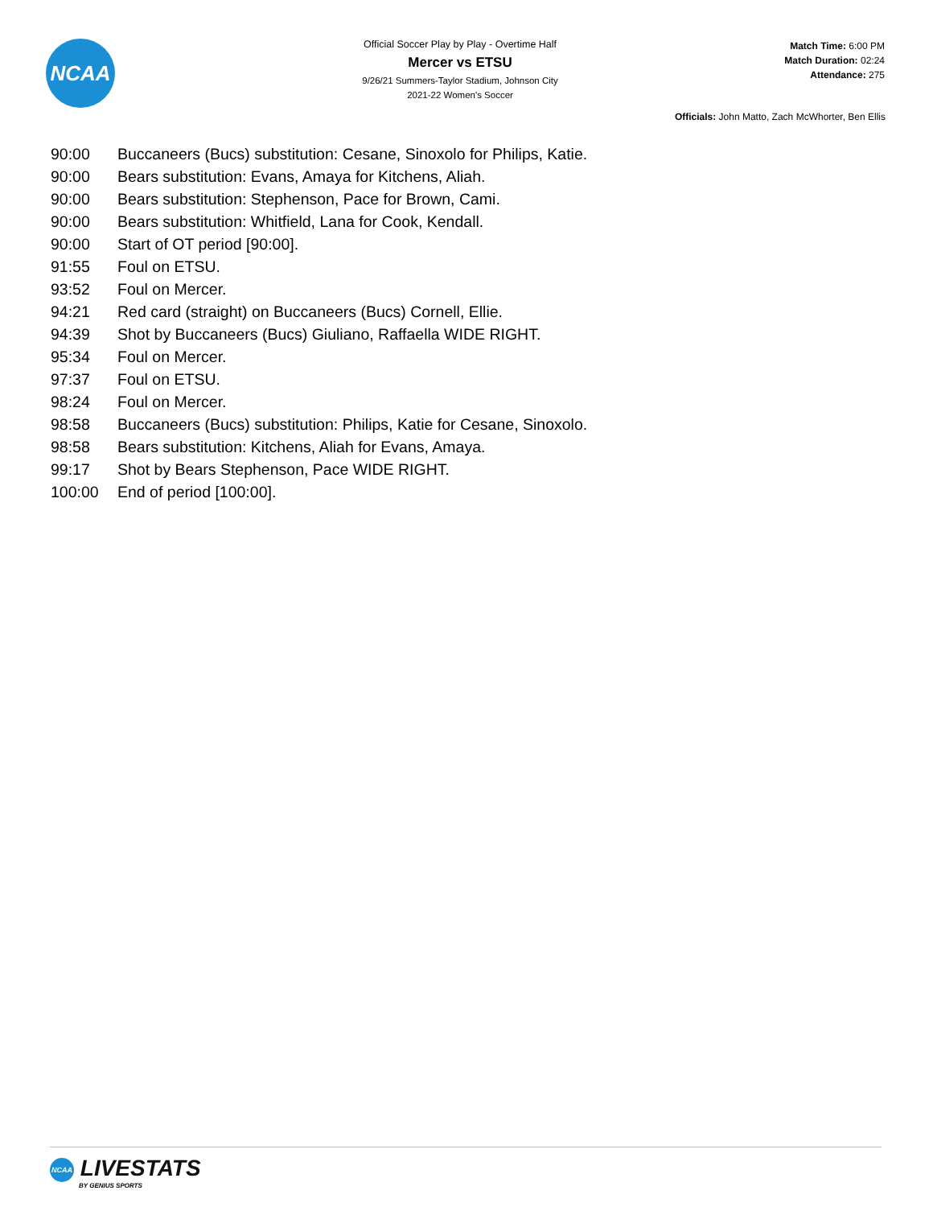NCAA
Official Soccer Play by Play - Overtime Half
Mercer vs ETSU
9/26/21 Summers-Taylor Stadium, Johnson City
2021-22 Women's Soccer
Match Time: 6:00 PM
Match Duration: 02:24
Attendance: 275
Officials: John Matto, Zach McWhorter, Ben Ellis
| 90:00 | Buccaneers (Bucs) substitution: Cesane, Sinoxolo for Philips, Katie. |
| 90:00 | Bears substitution: Evans, Amaya for Kitchens, Aliah. |
| 90:00 | Bears substitution: Stephenson, Pace for Brown, Cami. |
| 90:00 | Bears substitution: Whitfield, Lana for Cook, Kendall. |
| 90:00 | Start of OT period [90:00]. |
| 91:55 | Foul on ETSU. |
| 93:52 | Foul on Mercer. |
| 94:21 | Red card (straight) on Buccaneers (Bucs) Cornell, Ellie. |
| 94:39 | Shot by Buccaneers (Bucs) Giuliano, Raffaella WIDE RIGHT. |
| 95:34 | Foul on Mercer. |
| 97:37 | Foul on ETSU. |
| 98:24 | Foul on Mercer. |
| 98:58 | Buccaneers (Bucs) substitution: Philips, Katie for Cesane, Sinoxolo. |
| 98:58 | Bears substitution: Kitchens, Aliah for Evans, Amaya. |
| 99:17 | Shot by Bears Stephenson, Pace WIDE RIGHT. |
| 100:00 | End of period [100:00]. |
NCAA LIVESTATS
BY GENIUS SPORTS